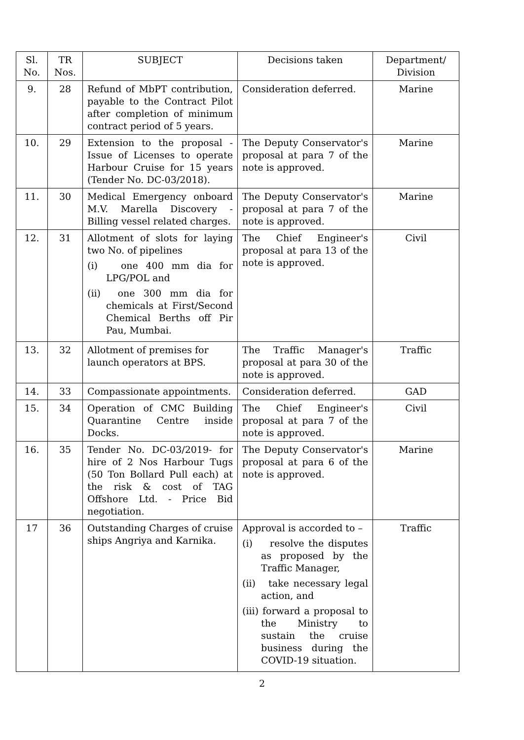| Sl. No. | TR Nos. | SUBJECT | Decisions taken | Department/ Division |
| --- | --- | --- | --- | --- |
| 9. | 28 | Refund of MbPT contribution, payable to the Contract Pilot after completion of minimum contract period of 5 years. | Consideration deferred. | Marine |
| 10. | 29 | Extension to the proposal - Issue of Licenses to operate Harbour Cruise for 15 years (Tender No. DC-03/2018). | The Deputy Conservator's proposal at para 7 of the note is approved. | Marine |
| 11. | 30 | Medical Emergency onboard M.V. Marella Discovery - Billing vessel related charges. | The Deputy Conservator's proposal at para 7 of the note is approved. | Marine |
| 12. | 31 | Allotment of slots for laying two No. of pipelines (i) one 400 mm dia for LPG/POL and (ii) one 300 mm dia for chemicals at First/Second Chemical Berths off Pir Pau, Mumbai. | The Chief Engineer's proposal at para 13 of the note is approved. | Civil |
| 13. | 32 | Allotment of premises for launch operators at BPS. | The Traffic Manager's proposal at para 30 of the note is approved. | Traffic |
| 14. | 33 | Compassionate appointments. | Consideration deferred. | GAD |
| 15. | 34 | Operation of CMC Building Quarantine Centre inside Docks. | The Chief Engineer's proposal at para 7 of the note is approved. | Civil |
| 16. | 35 | Tender No. DC-03/2019- for hire of 2 Nos Harbour Tugs (50 Ton Bollard Pull each) at the risk & cost of TAG Offshore Ltd. - Price Bid negotiation. | The Deputy Conservator's proposal at para 6 of the note is approved. | Marine |
| 17 | 36 | Outstanding Charges of cruise ships Angriya and Karnika. | Approval is accorded to – (i) resolve the disputes as proposed by the Traffic Manager, (ii) take necessary legal action, and (iii) forward a proposal to the Ministry to sustain the cruise business during the COVID-19 situation. | Traffic |
2